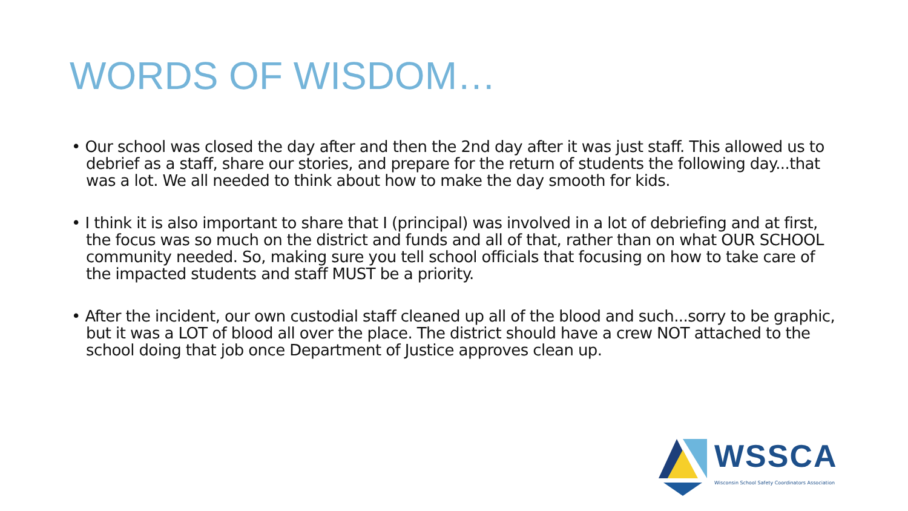WORDS OF WISDOM…
• Our school was closed the day after and then the 2nd day after it was just staff. This allowed us to debrief as a staff, share our stories, and prepare for the return of students the following day...that was a lot. We all needed to think about how to make the day smooth for kids.
• I think it is also important to share that I (principal) was involved in a lot of debriefing and at first, the focus was so much on the district and funds and all of that, rather than on what OUR SCHOOL community needed. So, making sure you tell school officials that focusing on how to take care of the impacted students and staff MUST be a priority.
• After the incident, our own custodial staff cleaned up all of the blood and such...sorry to be graphic, but it was a LOT of blood all over the place. The district should have a crew NOT attached to the school doing that job once Department of Justice approves clean up.
WSSCA
Wisconsin School Safety Coordinators Association